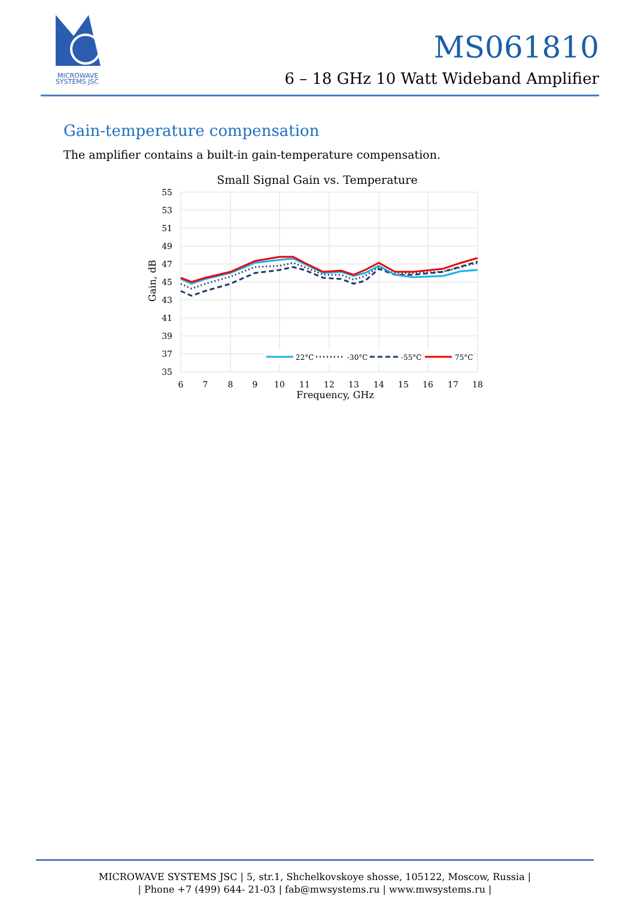MICROWAVE
SYSTEMS JSC
MS061810
6 – 18 GHz 10 Watt Wideband Amplifier
Gain-temperature compensation
The amplifier contains a built-in gain-temperature compensation.
Small Signal Gain vs. Temperature
55
53
51
49
47
45
43
41
39
37
35
6
7
8
9
10
11
12
13
14
15
16
17
18
Frequency, GHz
Gain, dB
22°C
-30°C
-55°C
75°C
MICROWAVE SYSTEMS JSC | 5, str.1, Shchelkovskoye shosse, 105122, Moscow, Russia |
| Phone +7 (499) 644- 21-03 | fab@mwsystems.ru | www.mwsystems.ru |